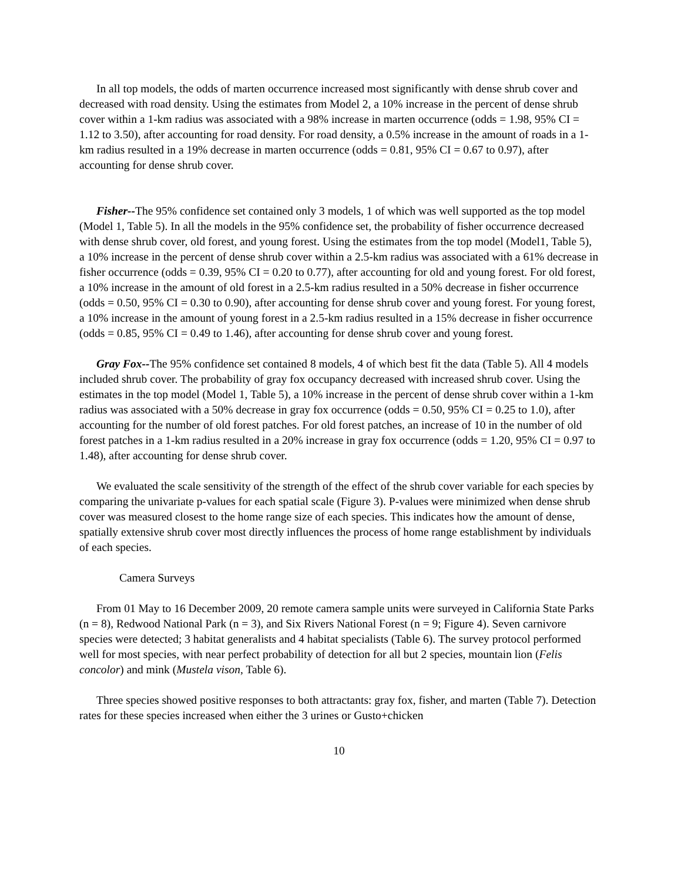In all top models, the odds of marten occurrence increased most significantly with dense shrub cover and decreased with road density. Using the estimates from Model 2, a 10% increase in the percent of dense shrub cover within a 1-km radius was associated with a 98% increase in marten occurrence (odds = 1.98, 95% CI = 1.12 to 3.50), after accounting for road density. For road density, a 0.5% increase in the amount of roads in a 1-km radius resulted in a 19% decrease in marten occurrence (odds = 0.81, 95% CI = 0.67 to 0.97), after accounting for dense shrub cover.
Fisher--The 95% confidence set contained only 3 models, 1 of which was well supported as the top model (Model 1, Table 5). In all the models in the 95% confidence set, the probability of fisher occurrence decreased with dense shrub cover, old forest, and young forest. Using the estimates from the top model (Model1, Table 5), a 10% increase in the percent of dense shrub cover within a 2.5-km radius was associated with a 61% decrease in fisher occurrence (odds = 0.39, 95% CI = 0.20 to 0.77), after accounting for old and young forest. For old forest, a 10% increase in the amount of old forest in a 2.5-km radius resulted in a 50% decrease in fisher occurrence (odds = 0.50, 95% CI = 0.30 to 0.90), after accounting for dense shrub cover and young forest. For young forest, a 10% increase in the amount of young forest in a 2.5-km radius resulted in a 15% decrease in fisher occurrence (odds = 0.85, 95% CI = 0.49 to 1.46), after accounting for dense shrub cover and young forest.
Gray Fox--The 95% confidence set contained 8 models, 4 of which best fit the data (Table 5). All 4 models included shrub cover. The probability of gray fox occupancy decreased with increased shrub cover. Using the estimates in the top model (Model 1, Table 5), a 10% increase in the percent of dense shrub cover within a 1-km radius was associated with a 50% decrease in gray fox occurrence (odds = 0.50, 95% CI = 0.25 to 1.0), after accounting for the number of old forest patches. For old forest patches, an increase of 10 in the number of old forest patches in a 1-km radius resulted in a 20% increase in gray fox occurrence (odds = 1.20, 95% CI = 0.97 to 1.48), after accounting for dense shrub cover.
We evaluated the scale sensitivity of the strength of the effect of the shrub cover variable for each species by comparing the univariate p-values for each spatial scale (Figure 3). P-values were minimized when dense shrub cover was measured closest to the home range size of each species. This indicates how the amount of dense, spatially extensive shrub cover most directly influences the process of home range establishment by individuals of each species.
Camera Surveys
From 01 May to 16 December 2009, 20 remote camera sample units were surveyed in California State Parks (n = 8), Redwood National Park (n = 3), and Six Rivers National Forest (n = 9; Figure 4). Seven carnivore species were detected; 3 habitat generalists and 4 habitat specialists (Table 6). The survey protocol performed well for most species, with near perfect probability of detection for all but 2 species, mountain lion (Felis concolor) and mink (Mustela vison, Table 6).
Three species showed positive responses to both attractants: gray fox, fisher, and marten (Table 7). Detection rates for these species increased when either the 3 urines or Gusto+chicken
10